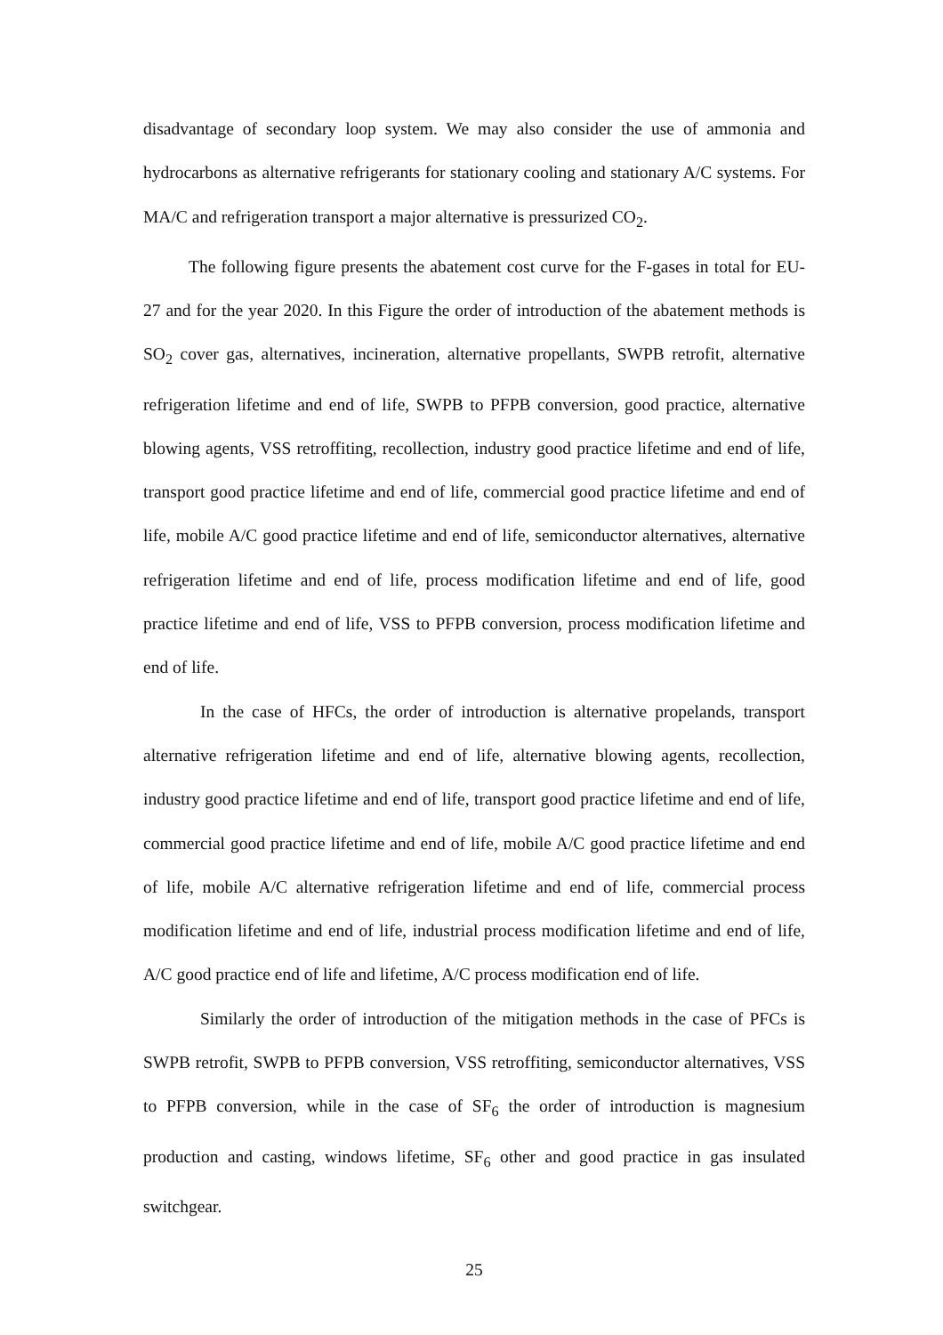disadvantage of secondary loop system. We may also consider the use of ammonia and hydrocarbons as alternative refrigerants for stationary cooling and stationary A/C systems. For MA/C and refrigeration transport a major alternative is pressurized CO<sub>2</sub>.
The following figure presents the abatement cost curve for the F-gases in total for EU-27 and for the year 2020. In this Figure the order of introduction of the abatement methods is SO<sub>2</sub> cover gas, alternatives, incineration, alternative propellants, SWPB retrofit, alternative refrigeration lifetime and end of life, SWPB to PFPB conversion, good practice, alternative blowing agents, VSS retroffiting, recollection, industry good practice lifetime and end of life, transport good practice lifetime and end of life, commercial good practice lifetime and end of life, mobile A/C good practice lifetime and end of life, semiconductor alternatives, alternative refrigeration lifetime and end of life, process modification lifetime and end of life, good practice lifetime and end of life, VSS to PFPB conversion, process modification lifetime and end of life.
In the case of HFCs, the order of introduction is alternative propelands, transport alternative refrigeration lifetime and end of life, alternative blowing agents, recollection, industry good practice lifetime and end of life, transport good practice lifetime and end of life, commercial good practice lifetime and end of life, mobile A/C good practice lifetime and end of life, mobile A/C alternative refrigeration lifetime and end of life, commercial process modification lifetime and end of life, industrial process modification lifetime and end of life, A/C good practice end of life and lifetime, A/C process modification end of life.
Similarly the order of introduction of the mitigation methods in the case of PFCs is SWPB retrofit, SWPB to PFPB conversion, VSS retroffiting, semiconductor alternatives, VSS to PFPB conversion, while in the case of SF<sub>6</sub> the order of introduction is magnesium production and casting, windows lifetime, SF<sub>6</sub> other and good practice in gas insulated switchgear.
25